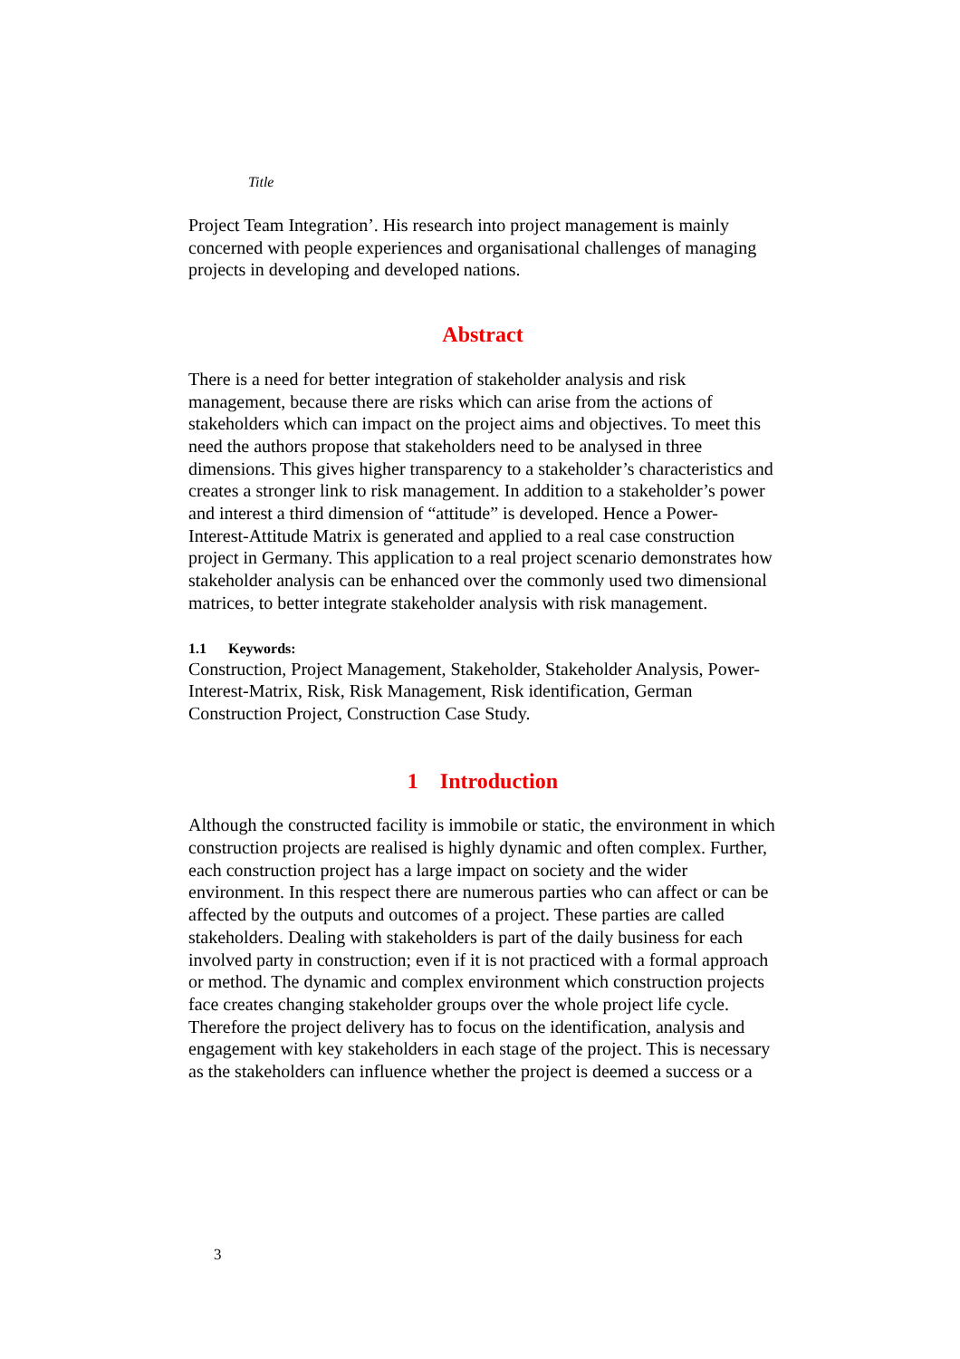Title
Project Team Integration’. His research into project management is mainly concerned with people experiences and organisational challenges of managing projects in developing and developed nations.
Abstract
There is a need for better integration of stakeholder analysis and risk management, because there are risks which can arise from the actions of stakeholders which can impact on the project aims and objectives. To meet this need the authors propose that stakeholders need to be analysed in three dimensions. This gives higher transparency to a stakeholder’s characteristics and creates a stronger link to risk management. In addition to a stakeholder’s power and interest a third dimension of “attitude” is developed. Hence a Power-Interest-Attitude Matrix is generated and applied to a real case construction project in Germany. This application to a real project scenario demonstrates how stakeholder analysis can be enhanced over the commonly used two dimensional matrices, to better integrate stakeholder analysis with risk management.
1.1 Keywords:
Construction, Project Management, Stakeholder, Stakeholder Analysis, Power-Interest-Matrix, Risk, Risk Management, Risk identification, German Construction Project, Construction Case Study.
1 Introduction
Although the constructed facility is immobile or static, the environment in which construction projects are realised is highly dynamic and often complex. Further, each construction project has a large impact on society and the wider environment. In this respect there are numerous parties who can affect or can be affected by the outputs and outcomes of a project. These parties are called stakeholders. Dealing with stakeholders is part of the daily business for each involved party in construction; even if it is not practiced with a formal approach or method. The dynamic and complex environment which construction projects face creates changing stakeholder groups over the whole project life cycle. Therefore the project delivery has to focus on the identification, analysis and engagement with key stakeholders in each stage of the project. This is necessary as the stakeholders can influence whether the project is deemed a success or a
3